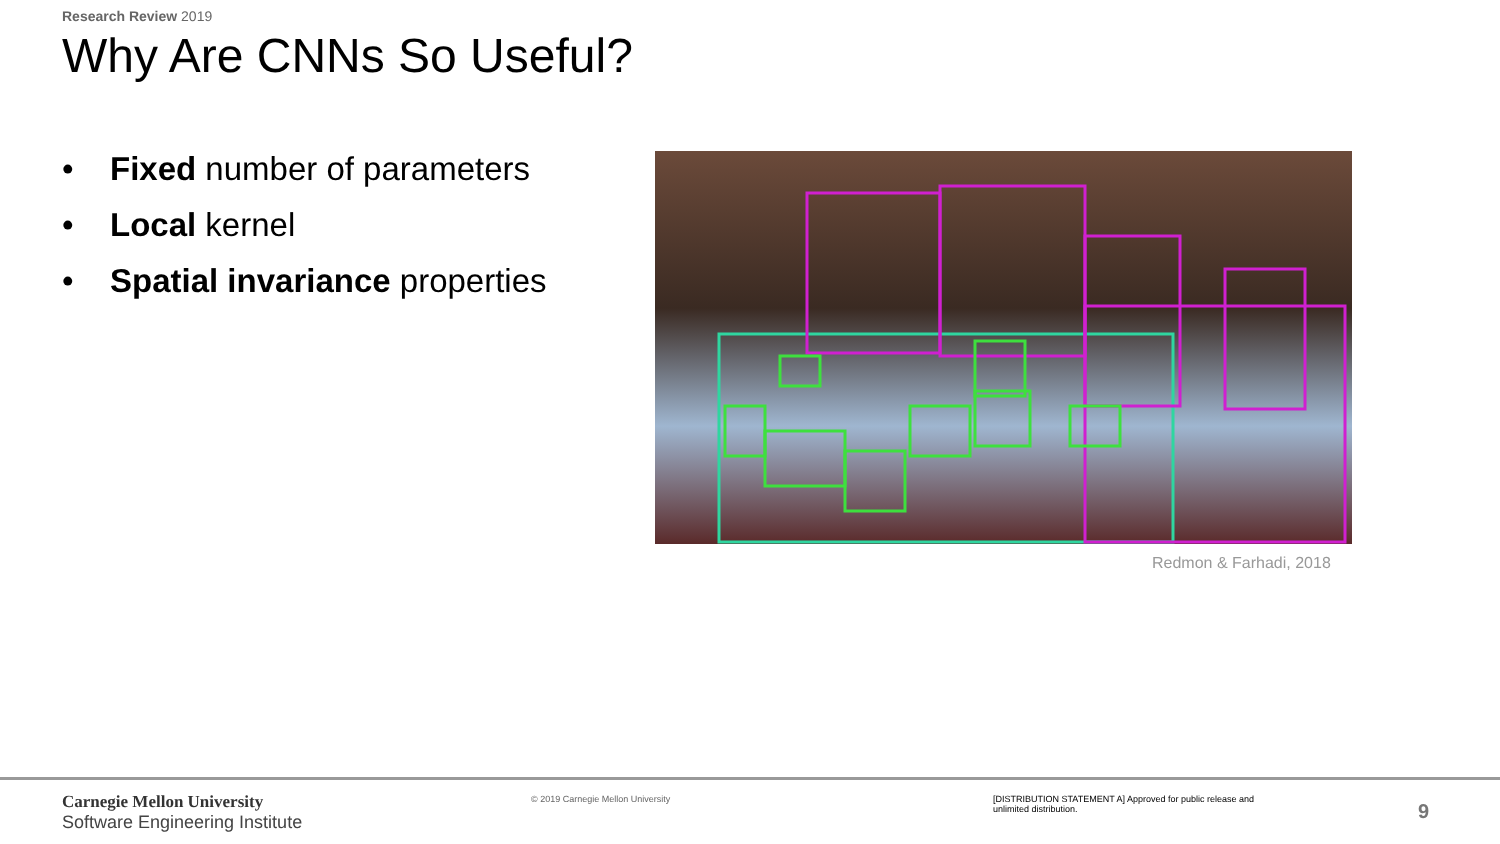Research Review 2019
Why Are CNNs So Useful?
• Fixed number of parameters
• Local kernel
• Spatial invariance properties
Redmon & Farhadi, 2018
Carnegie Mellon University
Software Engineering Institute
© 2019 Carnegie Mellon University
[DISTRIBUTION STATEMENT A] Approved for public release and unlimited distribution.
9